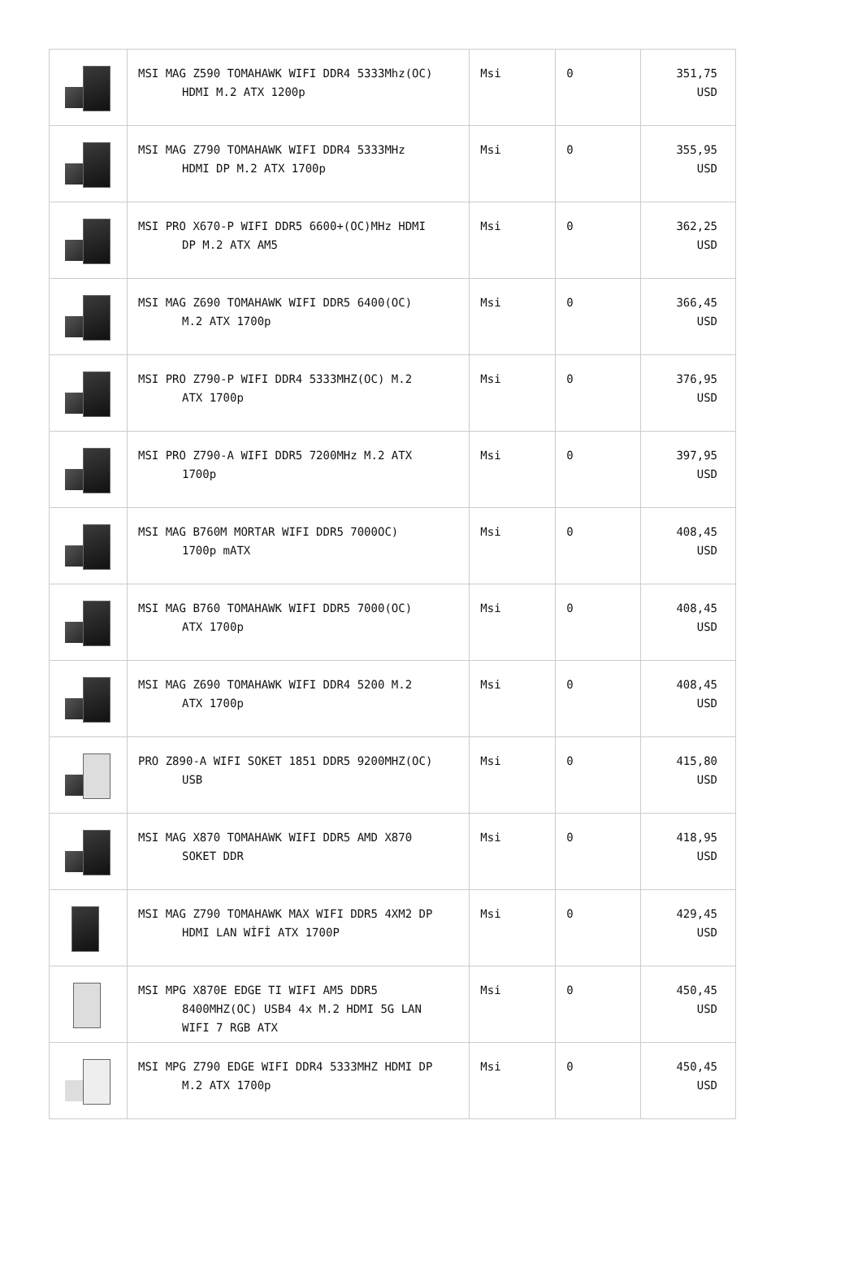| | MSI MAG Z590 TOMAHAWK WIFI DDR4 5333Mhz(OC) HDMI M.2 ATX 1200p | Msi | 0 | 351,75 USD |
| | MSI MAG Z790 TOMAHAWK WIFI DDR4 5333MHz HDMI DP M.2 ATX 1700p | Msi | 0 | 355,95 USD |
| | MSI PRO X670-P WIFI DDR5 6600+(OC)MHz HDMI DP M.2 ATX AM5 | Msi | 0 | 362,25 USD |
| | MSI MAG Z690 TOMAHAWK WIFI DDR5 6400(OC) M.2 ATX 1700p | Msi | 0 | 366,45 USD |
| | MSI PRO Z790-P WIFI DDR4 5333MHZ(OC) M.2 ATX 1700p | Msi | 0 | 376,95 USD |
| | MSI PRO Z790-A WIFI DDR5 7200MHz M.2 ATX 1700p | Msi | 0 | 397,95 USD |
| | MSI MAG B760M MORTAR WIFI DDR5 7000OC) 1700p mATX | Msi | 0 | 408,45 USD |
| | MSI MAG B760 TOMAHAWK WIFI DDR5 7000(OC) ATX 1700p | Msi | 0 | 408,45 USD |
| | MSI MAG Z690 TOMAHAWK WIFI DDR4 5200 M.2 ATX 1700p | Msi | 0 | 408,45 USD |
| | PRO Z890-A WIFI SOKET 1851 DDR5 9200MHZ(OC) USB | Msi | 0 | 415,80 USD |
| | MSI MAG X870 TOMAHAWK WIFI DDR5 AMD X870 SOKET DDR | Msi | 0 | 418,95 USD |
| | MSI MAG Z790 TOMAHAWK MAX WIFI DDR5 4XM2 DP HDMI LAN WİFİ ATX 1700P | Msi | 0 | 429,45 USD |
| | MSI MPG X870E EDGE TI WIFI AM5 DDR5 8400MHZ(OC) USB4 4x M.2 HDMI 5G LAN WIFI 7 RGB ATX | Msi | 0 | 450,45 USD |
| | MSI MPG Z790 EDGE WIFI DDR4 5333MHZ HDMI DP M.2 ATX 1700p | Msi | 0 | 450,45 USD |